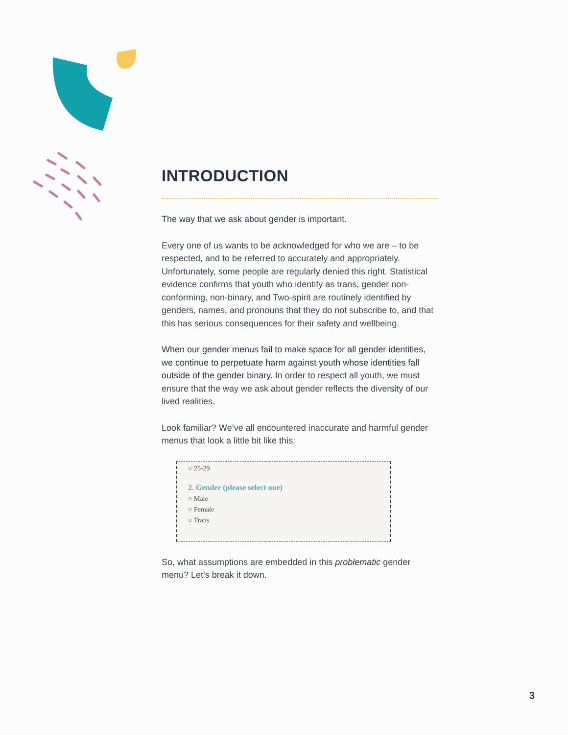INTRODUCTION
The way that we ask about gender is important.
Every one of us wants to be acknowledged for who we are – to be respected, and to be referred to accurately and appropriately. Unfortunately, some people are regularly denied this right. Statistical evidence confirms that youth who identify as trans, gender non-conforming, non-binary, and Two-spirit are routinely identified by genders, names, and pronouns that they do not subscribe to, and that this has serious consequences for their safety and wellbeing.
When our gender menus fail to make space for all gender identities, we continue to perpetuate harm against youth whose identities fall outside of the gender binary. In order to respect all youth, we must ensure that the way we ask about gender reflects the diversity of our lived realities.
Look familiar? We’ve all encountered inaccurate and harmful gender menus that look a little bit like this:
○ 25-29
2. Gender (please select one)
○ Male
○ Female
○ Trans
So, what assumptions are embedded in this problematic gender menu? Let’s break it down.
3